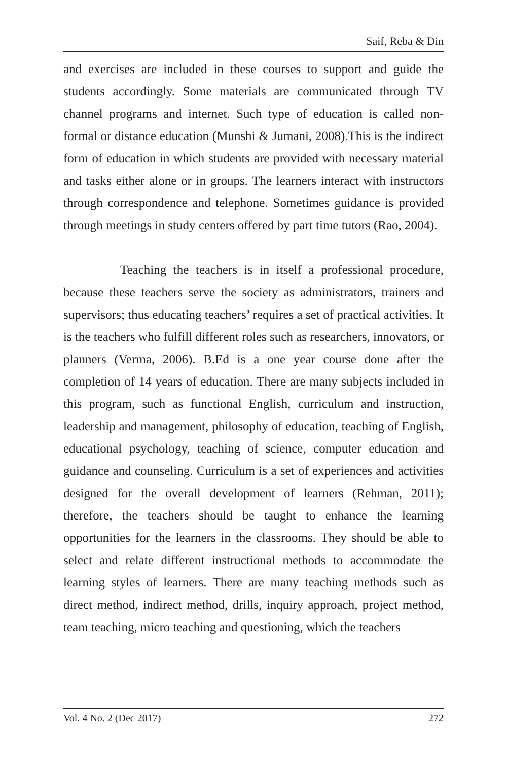Saif, Reba & Din
and exercises are included in these courses to support and guide the students accordingly. Some materials are communicated through TV channel programs and internet. Such type of education is called non-formal or distance education (Munshi & Jumani, 2008).This is the indirect form of education in which students are provided with necessary material and tasks either alone or in groups. The learners interact with instructors through correspondence and telephone. Sometimes guidance is provided through meetings in study centers offered by part time tutors (Rao, 2004).
Teaching the teachers is in itself a professional procedure, because these teachers serve the society as administrators, trainers and supervisors; thus educating teachers’ requires a set of practical activities. It is the teachers who fulfill different roles such as researchers, innovators, or planners (Verma, 2006). B.Ed is a one year course done after the completion of 14 years of education. There are many subjects included in this program, such as functional English, curriculum and instruction, leadership and management, philosophy of education, teaching of English, educational psychology, teaching of science, computer education and guidance and counseling. Curriculum is a set of experiences and activities designed for the overall development of learners (Rehman, 2011); therefore, the teachers should be taught to enhance the learning opportunities for the learners in the classrooms. They should be able to select and relate different instructional methods to accommodate the learning styles of learners. There are many teaching methods such as direct method, indirect method, drills, inquiry approach, project method, team teaching, micro teaching and questioning, which the teachers
Vol. 4 No. 2 (Dec 2017) 272